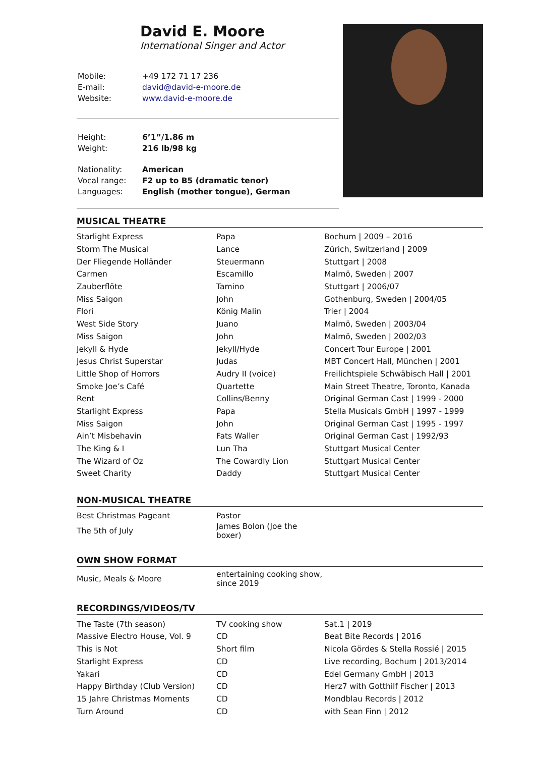David E. Moore
International Singer and Actor
| Mobile: | +49 172 71 17 236 |
| E-mail: | david@david-e-moore.de |
| Website: | www.david-e-moore.de |
| Height: | 6’1”/1.86 m |
| Weight: | 216 lb/98 kg |
| Nationality: | American |
| Vocal range: | F2 up to B5 (dramatic tenor) |
| Languages: | English (mother tongue), German |
MUSICAL THEATRE
| Starlight Express | Papa | Bochum / 2009 – 2016 |
| Storm The Musical | Lance | Zürich, Switzerland / 2009 |
| Der Fliegende Holländer | Steuermann | Stuttgart / 2008 |
| Carmen | Escamillo | Malmö, Sweden / 2007 |
| Zauberflöte | Tamino | Stuttgart / 2006/07 |
| Miss Saigon | John | Gothenburg, Sweden / 2004/05 |
| Flori | König Malin | Trier / 2004 |
| West Side Story | Juano | Malmö, Sweden / 2003/04 |
| Miss Saigon | John | Malmö, Sweden / 2002/03 |
| Jekyll & Hyde | Jekyll/Hyde | Concert Tour Europe / 2001 |
| Jesus Christ Superstar | Judas | MBT Concert Hall, München / 2001 |
| Little Shop of Horrors | Audry II (voice) | Freilichtspiele Schwäbisch Hall / 2001 |
| Smoke Joe’s Café | Quartette | Main Street Theatre, Toronto, Kanada |
| Rent | Collins/Benny | Original German Cast / 1999 - 2000 |
| Starlight Express | Papa | Stella Musicals GmbH / 1997 - 1999 |
| Miss Saigon | John | Original German Cast / 1995 - 1997 |
| Ain’t Misbehavin | Fats Waller | Original German Cast / 1992/93 |
| The King & I | Lun Tha | Stuttgart Musical Center |
| The Wizard of Oz | The Cowardly Lion | Stuttgart Musical Center |
| Sweet Charity | Daddy | Stuttgart Musical Center |
NON-MUSICAL THEATRE
| Best Christmas Pageant | Pastor |
| The 5th of July | James Bolon (Joe the boxer) |
OWN SHOW FORMAT
| Music, Meals & Moore | entertaining cooking show, since 2019 |
RECORDINGS/VIDEOS/TV
| The Taste (7th season) | TV cooking show | Sat.1 / 2019 |
| Massive Electro House, Vol. 9 | CD | Beat Bite Records / 2016 |
| This is Not | Short film | Nicola Gördes & Stella Rossié / 2015 |
| Starlight Express | CD | Live recording, Bochum / 2013/2014 |
| Yakari | CD | Edel Germany GmbH / 2013 |
| Happy Birthday (Club Version) | CD | Herz7 with Gotthilf Fischer / 2013 |
| 15 Jahre Christmas Moments | CD | Mondblau Records / 2012 |
| Turn Around | CD | with Sean Finn / 2012 |